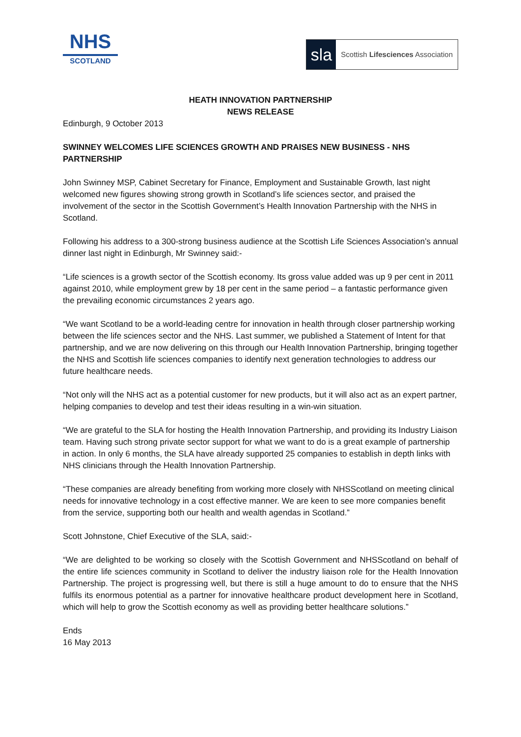NHS
SCOTLAND
sla
Scottish Lifesciences Association
HEATH INNOVATION PARTNERSHIP
NEWS RELEASE
Edinburgh, 9 October 2013
SWINNEY WELCOMES LIFE SCIENCES GROWTH AND PRAISES NEW BUSINESS - NHS PARTNERSHIP
John Swinney MSP, Cabinet Secretary for Finance, Employment and Sustainable Growth, last night welcomed new figures showing strong growth in Scotland’s life sciences sector, and praised the involvement of the sector in the Scottish Government’s Health Innovation Partnership with the NHS in Scotland.
Following his address to a 300-strong business audience at the Scottish Life Sciences Association’s annual dinner last night in Edinburgh, Mr Swinney said:-
“Life sciences is a growth sector of the Scottish economy. Its gross value added was up 9 per cent in 2011 against 2010, while employment grew by 18 per cent in the same period – a fantastic performance given the prevailing economic circumstances 2 years ago.
“We want Scotland to be a world-leading centre for innovation in health through closer partnership working between the life sciences sector and the NHS. Last summer, we published a Statement of Intent for that partnership, and we are now delivering on this through our Health Innovation Partnership, bringing together the NHS and Scottish life sciences companies to identify next generation technologies to address our future healthcare needs.
“Not only will the NHS act as a potential customer for new products, but it will also act as an expert partner, helping companies to develop and test their ideas resulting in a win-win situation.
“We are grateful to the SLA for hosting the Health Innovation Partnership, and providing its Industry Liaison team. Having such strong private sector support for what we want to do is a great example of partnership in action. In only 6 months, the SLA have already supported 25 companies to establish in depth links with NHS clinicians through the Health Innovation Partnership.
“These companies are already benefiting from working more closely with NHSScotland on meeting clinical needs for innovative technology in a cost effective manner. We are keen to see more companies benefit from the service, supporting both our health and wealth agendas in Scotland.”
Scott Johnstone, Chief Executive of the SLA, said:-
“We are delighted to be working so closely with the Scottish Government and NHSScotland on behalf of the entire life sciences community in Scotland to deliver the industry liaison role for the Health Innovation Partnership. The project is progressing well, but there is still a huge amount to do to ensure that the NHS fulfils its enormous potential as a partner for innovative healthcare product development here in Scotland, which will help to grow the Scottish economy as well as providing better healthcare solutions.”
Ends
16 May 2013